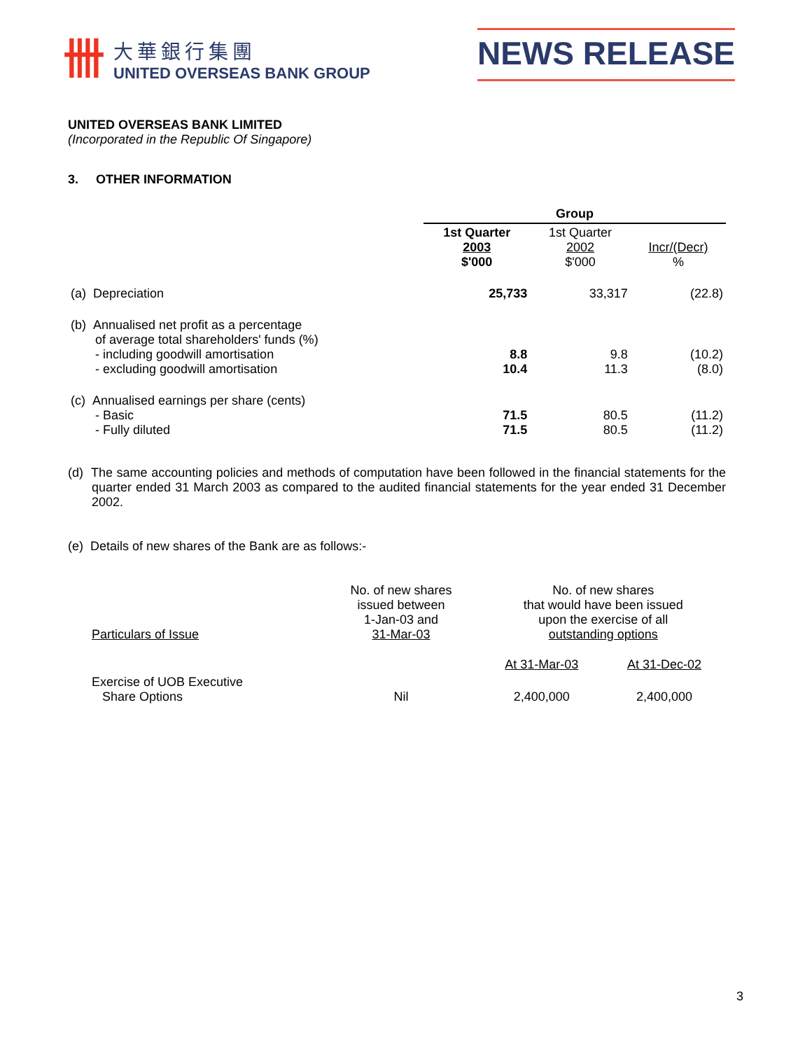卌
大華銀行集團
UNITED OVERSEAS BANK GROUP
NEWS RELEASE
UNITED OVERSEAS BANK LIMITED
(Incorporated in the Republic Of Singapore)
3. OTHER INFORMATION
| | Group | | |
| | 1st Quarter 2003 $'000 | 1st Quarter 2002 $'000 | Incr/(Decr) % |
| (a) Depreciation | 25,733 | 33,317 | (22.8) |
| (b) Annualised net profit as a percentage of average total shareholders' funds (%) - including goodwill amortisation - excluding goodwill amortisation | 8.8 10.4 | 9.8 11.3 | (10.2) (8.0) |
| (c) Annualised earnings per share (cents) - Basic - Fully diluted | 71.5 71.5 | 80.5 80.5 | (11.2) (11.2) |
(d) The same accounting policies and methods of computation have been followed in the financial statements for the quarter ended 31 March 2003 as compared to the audited financial statements for the year ended 31 December 2002.
(e) Details of new shares of the Bank are as follows:-
| Particulars of Issue | No. of new shares issued between 1-Jan-03 and 31-Mar-03 | No. of new shares that would have been issued upon the exercise of all outstanding options | |
| | | At 31-Mar-03 | At 31-Dec-02 |
| Exercise of UOB Executive Share Options | Nil | 2,400,000 | 2,400,000 |
3